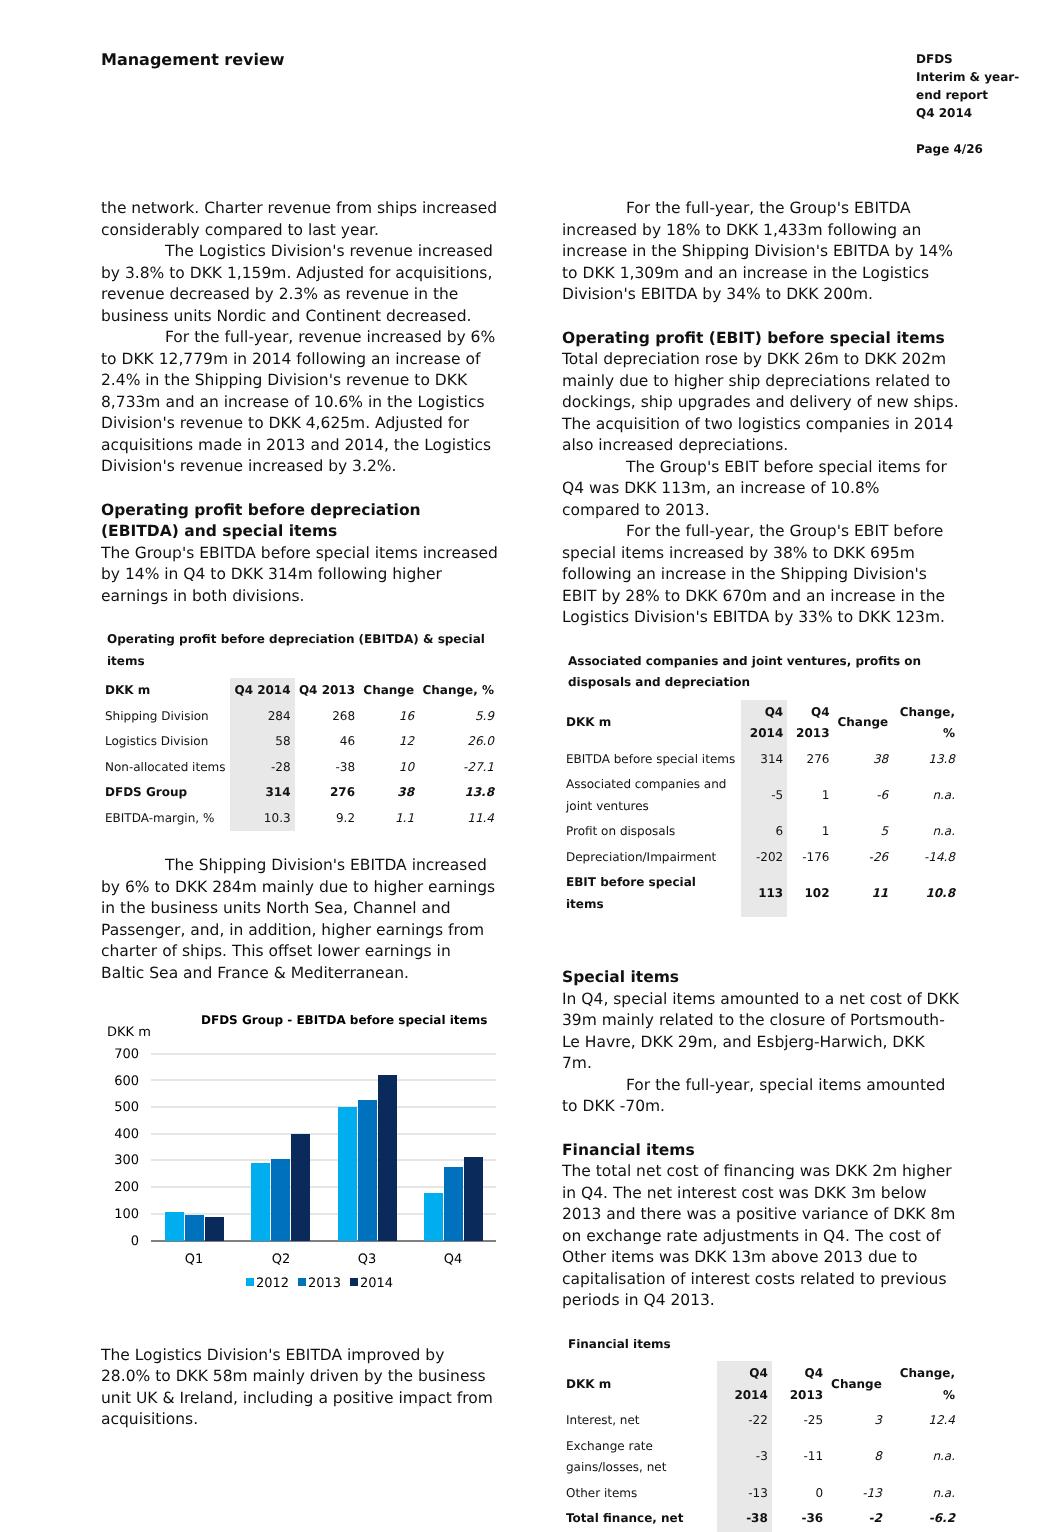Management review
DFDS
Interim & year-end report
Q4 2014
Page 4/26
the network. Charter revenue from ships increased considerably compared to last year.
The Logistics Division's revenue increased by 3.8% to DKK 1,159m. Adjusted for acquisitions, revenue decreased by 2.3% as revenue in the business units Nordic and Continent decreased.
For the full-year, revenue increased by 6% to DKK 12,779m in 2014 following an increase of 2.4% in the Shipping Division's revenue to DKK 8,733m and an increase of 10.6% in the Logistics Division's revenue to DKK 4,625m. Adjusted for acquisitions made in 2013 and 2014, the Logistics Division's revenue increased by 3.2%.
Operating profit before depreciation (EBITDA) and special items
The Group's EBITDA before special items increased by 14% in Q4 to DKK 314m following higher earnings in both divisions.
Operating profit before depreciation (EBITDA) & special items
| DKK m | Q4 2014 | Q4 2013 | Change | Change, % |
| --- | --- | --- | --- | --- |
| Shipping Division | 284 | 268 | 16 | 5.9 |
| Logistics Division | 58 | 46 | 12 | 26.0 |
| Non-allocated items | -28 | -38 | 10 | -27.1 |
| DFDS Group | 314 | 276 | 38 | 13.8 |
| EBITDA-margin, % | 10.3 | 9.2 | 1.1 | 11.4 |
The Shipping Division's EBITDA increased by 6% to DKK 284m mainly due to higher earnings in the business units North Sea, Channel and Passenger, and, in addition, higher earnings from charter of ships. This offset lower earnings in Baltic Sea and France & Mediterranean.
DFDS Group - EBITDA before special items
DKK m
700
600
500
400
300
200
100
0
Q1
Q2
Q3
Q4
2012
2013
2014
The Logistics Division's EBITDA improved by 28.0% to DKK 58m mainly driven by the business unit UK & Ireland, including a positive impact from acquisitions.
For the full-year, the Group's EBITDA increased by 18% to DKK 1,433m following an increase in the Shipping Division's EBITDA by 14% to DKK 1,309m and an increase in the Logistics Division's EBITDA by 34% to DKK 200m.
Operating profit (EBIT) before special items
Total depreciation rose by DKK 26m to DKK 202m mainly due to higher ship depreciations related to dockings, ship upgrades and delivery of new ships. The acquisition of two logistics companies in 2014 also increased depreciations.
The Group's EBIT before special items for Q4 was DKK 113m, an increase of 10.8% compared to 2013.
For the full-year, the Group's EBIT before special items increased by 38% to DKK 695m following an increase in the Shipping Division's EBIT by 28% to DKK 670m and an increase in the Logistics Division's EBITDA by 33% to DKK 123m.
Associated companies and joint ventures, profits on disposals and depreciation
| DKK m | Q4 2014 | Q4 2013 | Change | Change, % |
| --- | --- | --- | --- | --- |
| EBITDA before special items | 314 | 276 | 38 | 13.8 |
| Associated companies and joint ventures | -5 | 1 | -6 | n.a. |
| Profit on disposals | 6 | 1 | 5 | n.a. |
| Depreciation/Impairment | -202 | -176 | -26 | -14.8 |
| EBIT before special items | 113 | 102 | 11 | 10.8 |
Special items
In Q4, special items amounted to a net cost of DKK 39m mainly related to the closure of Portsmouth-Le Havre, DKK 29m, and Esbjerg-Harwich, DKK 7m.
For the full-year, special items amounted to DKK -70m.
Financial items
The total net cost of financing was DKK 2m higher in Q4. The net interest cost was DKK 3m below 2013 and there was a positive variance of DKK 8m on exchange rate adjustments in Q4. The cost of Other items was DKK 13m above 2013 due to capitalisation of interest costs related to previous periods in Q4 2013.
Financial items
| DKK m | Q4 2014 | Q4 2013 | Change | Change, % |
| --- | --- | --- | --- | --- |
| Interest, net | -22 | -25 | 3 | 12.4 |
| Exchange rate gains/losses, net | -3 | -11 | 8 | n.a. |
| Other items | -13 | 0 | -13 | n.a. |
| Total finance, net | -38 | -36 | -2 | -6.2 |